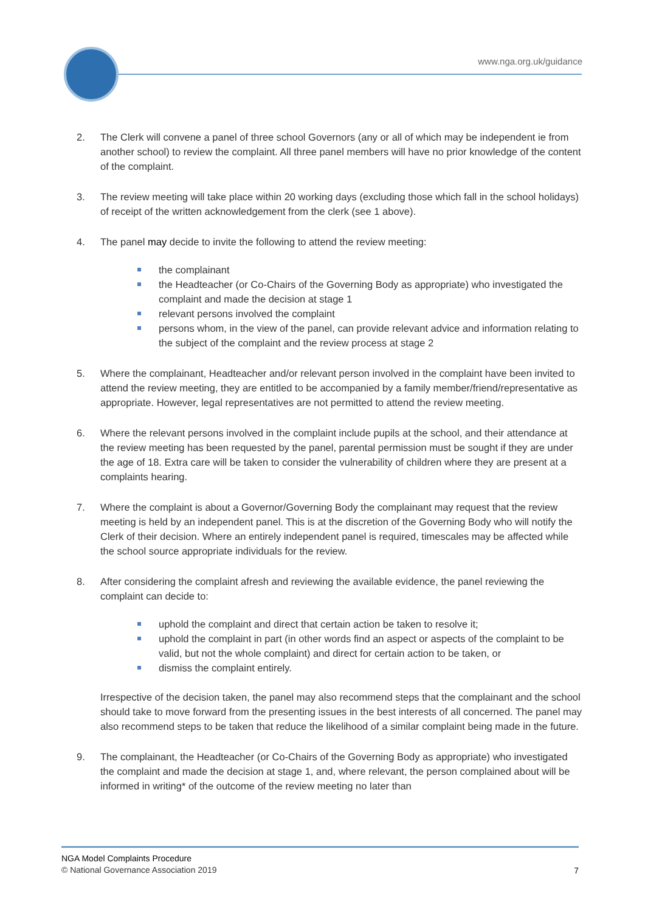www.nga.org.uk/guidance
2. The Clerk will convene a panel of three school Governors (any or all of which may be independent ie from another school) to review the complaint. All three panel members will have no prior knowledge of the content of the complaint.
3. The review meeting will take place within 20 working days (excluding those which fall in the school holidays) of receipt of the written acknowledgement from the clerk (see 1 above).
4. The panel may decide to invite the following to attend the review meeting:
the complainant
the Headteacher (or Co-Chairs of the Governing Body as appropriate) who investigated the complaint and made the decision at stage 1
relevant persons involved the complaint
persons whom, in the view of the panel, can provide relevant advice and information relating to the subject of the complaint and the review process at stage 2
5. Where the complainant, Headteacher and/or relevant person involved in the complaint have been invited to attend the review meeting, they are entitled to be accompanied by a family member/friend/representative as appropriate. However, legal representatives are not permitted to attend the review meeting.
6. Where the relevant persons involved in the complaint include pupils at the school, and their attendance at the review meeting has been requested by the panel, parental permission must be sought if they are under the age of 18. Extra care will be taken to consider the vulnerability of children where they are present at a complaints hearing.
7. Where the complaint is about a Governor/Governing Body the complainant may request that the review meeting is held by an independent panel. This is at the discretion of the Governing Body who will notify the Clerk of their decision. Where an entirely independent panel is required, timescales may be affected while the school source appropriate individuals for the review.
8. After considering the complaint afresh and reviewing the available evidence, the panel reviewing the complaint can decide to:
uphold the complaint and direct that certain action be taken to resolve it;
uphold the complaint in part (in other words find an aspect or aspects of the complaint to be valid, but not the whole complaint) and direct for certain action to be taken, or
dismiss the complaint entirely.
Irrespective of the decision taken, the panel may also recommend steps that the complainant and the school should take to move forward from the presenting issues in the best interests of all concerned. The panel may also recommend steps to be taken that reduce the likelihood of a similar complaint being made in the future.
9. The complainant, the Headteacher (or Co-Chairs of the Governing Body as appropriate) who investigated the complaint and made the decision at stage 1, and, where relevant, the person complained about will be informed in writing* of the outcome of the review meeting no later than
NGA Model Complaints Procedure
© National Governance Association 2019
7